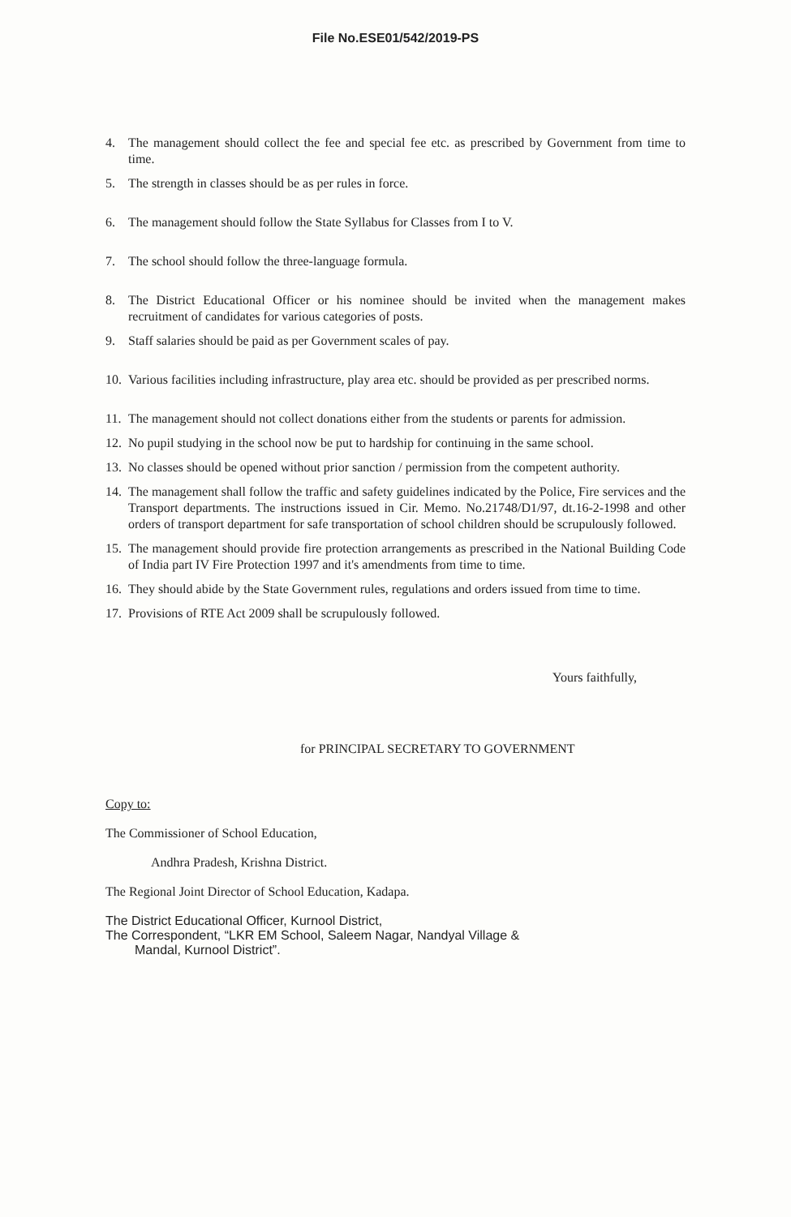File No.ESE01/542/2019-PS
4. The management should collect the fee and special fee etc. as prescribed by Government from time to time.
5. The strength in classes should be as per rules in force.
6. The management should follow the State Syllabus for Classes from I to V.
7. The school should follow the three-language formula.
8. The District Educational Officer or his nominee should be invited when the management makes recruitment of candidates for various categories of posts.
9. Staff salaries should be paid as per Government scales of pay.
10. Various facilities including infrastructure, play area etc. should be provided as per prescribed norms.
11. The management should not collect donations either from the students or parents for admission.
12. No pupil studying in the school now be put to hardship for continuing in the same school.
13. No classes should be opened without prior sanction / permission from the competent authority.
14. The management shall follow the traffic and safety guidelines indicated by the Police, Fire services and the Transport departments. The instructions issued in Cir. Memo. No.21748/D1/97, dt.16-2-1998 and other orders of transport department for safe transportation of school children should be scrupulously followed.
15. The management should provide fire protection arrangements as prescribed in the National Building Code of India part IV Fire Protection 1997 and it's amendments from time to time.
16. They should abide by the State Government rules, regulations and orders issued from time to time.
17. Provisions of RTE Act 2009 shall be scrupulously followed.
Yours faithfully,
for PRINCIPAL SECRETARY TO GOVERNMENT
Copy to:
The Commissioner of School Education,
Andhra Pradesh, Krishna District.
The Regional Joint Director of School Education, Kadapa.
The District Educational Officer, Kurnool District,
The Correspondent, “LKR EM School, Saleem Nagar, Nandyal Village &
Mandal, Kurnool District”.